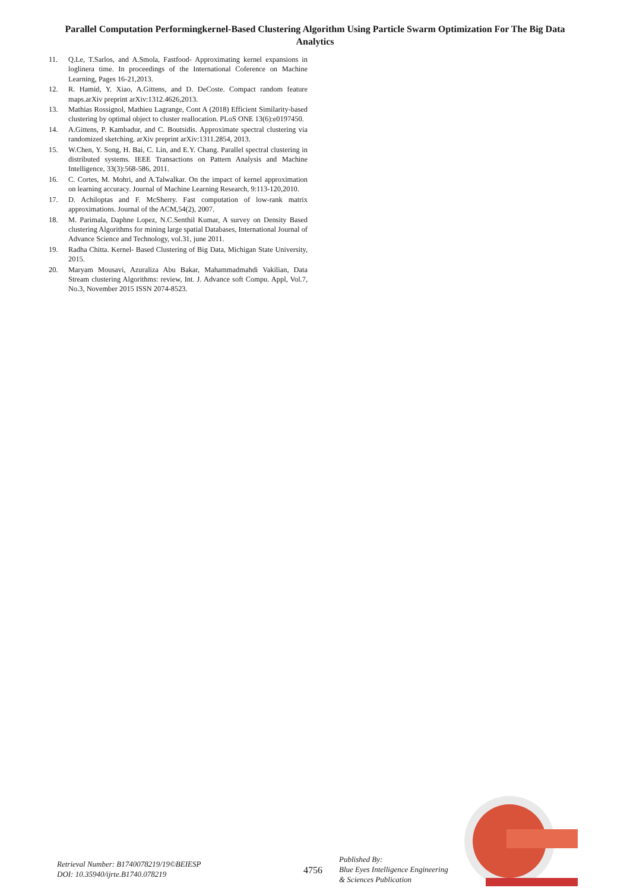Parallel Computation Performingkernel-Based Clustering Algorithm Using Particle Swarm Optimization For The Big Data Analytics
11. Q.Le, T.Sarlos, and A.Smola, Fastfood- Approximating kernel expansions in loglinera time. In proceedings of the International Coference on Machine Learning, Pages 16-21,2013.
12. R. Hamid, Y. Xiao, A.Gittens, and D. DeCoste. Compact random feature maps.arXiv preprint arXiv:1312.4626,2013.
13. Mathias Rossignol, Mathieu Lagrange, Cont A (2018) Efficient Similarity-based clustering by optimal object to cluster reallocation. PLoS ONE 13(6):e0197450.
14. A.Gittens, P. Kambadur, and C. Boutsidis. Approximate spectral clustering via randomized sketching. arXiv preprint arXiv:1311.2854, 2013.
15. W.Chen, Y. Song, H. Bai, C. Lin, and E.Y. Chang. Parallel spectral clustering in distributed systems. IEEE Transactions on Pattern Analysis and Machine Intelligence, 33(3):568-586, 2011.
16. C. Cortes, M. Mohri, and A.Talwalkar. On the impact of kernel approximation on learning accuracy. Journal of Machine Learning Research, 9:113-120,2010.
17. D. Achiloptas and F. McSherry. Fast computation of low-rank matrix approximations. Journal of the ACM,54(2), 2007.
18. M. Parimala, Daphne Lopez, N.C.Senthil Kumar, A survey on Density Based clustering Algorithms for mining large spatial Databases, International Journal of Advance Science and Technology, vol.31, june 2011.
19. Radha Chitta. Kernel- Based Clustering of Big Data, Michigan State University, 2015.
20. Maryam Mousavi, Azuraliza Abu Bakar, Mahammadmahdi Vakilian, Data Stream clustering Algorithms: review, Int. J. Advance soft Compu. Appl, Vol.7, No.3, November 2015 ISSN 2074-8523.
Retrieval Number: B1740078219/19©BEIESP
DOI: 10.35940/ijrte.B1740.078219
4756
Published By:
Blue Eyes Intelligence Engineering
& Sciences Publication